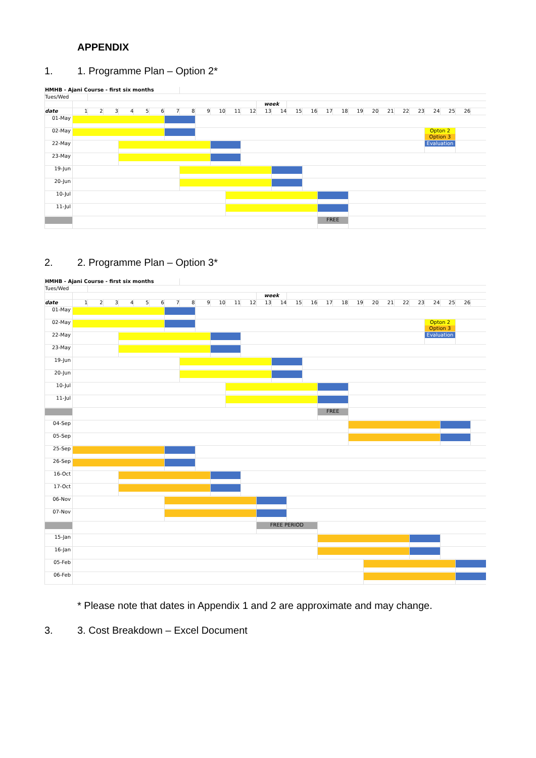APPENDIX
1. 1. Programme Plan – Option 2*
| HMHB - Ajani Course - first six months | | | | | | | | | | | | | | | | | | | | | | | | | | | |
| Tues/Wed | | | | | | | | | | | | | | | | | | | | | | | | | | | |
| | | | | | | | | | | | | | week | | | | | | | | | | | | | | |
| date | 1 | 2 | 3 | 4 | 5 | 6 | 7 | 8 | 9 | 10 | 11 | 12 | 13 | 14 | 15 | 16 | 17 | 18 | 19 | 20 | 21 | 22 | 23 | 24 | 25 | 26 | |
| 01-May | | | | | | | | | | | | | | | | | | | | | | | | | | | |
| 02-May | | | | | | | | | | | | | | | | | | | | | | | | Opton 2 Option 3 | | | |
| 22-May | | | | | | | | | | | | | | | | | | | | | | | | Evaluation | | | |
| 23-May | | | | | | | | | | | | | | | | | | | | | | | | | | | |
| 19-Jun | | | | | | | | | | | | | | | | | | | | | | | | | | | |
| 20-Jun | | | | | | | | | | | | | | | | | | | | | | | | | | | |
| 10-Jul | | | | | | | | | | | | | | | | | | | | | | | | | | | |
| 11-Jul | | | | | | | | | | | | | | | | | | | | | | | | | | | |
| | | | | | | | | | | | | | | | | | FREE | | | | | | | | | | |
2. 2. Programme Plan – Option 3*
| HMHB - Ajani Course - first six months | | | | | | | | | | | | | | | | | | | | | | | | | | | |
| Tues/Wed | | | | | | | | | | | | | | | | | | | | | | | | | | | |
| | | | | | | | | | | | | | week | | | | | | | | | | | | | | |
| date | 1 | 2 | 3 | 4 | 5 | 6 | 7 | 8 | 9 | 10 | 11 | 12 | 13 | 14 | 15 | 16 | 17 | 18 | 19 | 20 | 21 | 22 | 23 | 24 | 25 | 26 | |
| 01-May | | | | | | | | | | | | | | | | | | | | | | | | | | | |
| 02-May | | | | | | | | | | | | | | | | | | | | | | | | Opton 2 Option 3 | | | |
| 22-May | | | | | | | | | | | | | | | | | | | | | | | | Evaluation | | | |
| 23-May | | | | | | | | | | | | | | | | | | | | | | | | | | | |
| 19-Jun | | | | | | | | | | | | | | | | | | | | | | | | | | | |
| 20-Jun | | | | | | | | | | | | | | | | | | | | | | | | | | | |
| 10-Jul | | | | | | | | | | | | | | | | | | | | | | | | | | | |
| 11-Jul | | | | | | | | | | | | | | | | | | | | | | | | | | | |
| | | | | | | | | | | | | | | | | | FREE | | | | | | | | | | |
| 04-Sep | | | | | | | | | | | | | | | | | | | | | | | | | | | |
| 05-Sep | | | | | | | | | | | | | | | | | | | | | | | | | | | |
| 25-Sep | | | | | | | | | | | | | | | | | | | | | | | | | | | |
| 26-Sep | | | | | | | | | | | | | | | | | | | | | | | | | | | |
| 16-Oct | | | | | | | | | | | | | | | | | | | | | | | | | | | |
| 17-Oct | | | | | | | | | | | | | | | | | | | | | | | | | | | |
| 06-Nov | | | | | | | | | | | | | | | | | | | | | | | | | | | |
| 07-Nov | | | | | | | | | | | | | | | | | | | | | | | | | | | |
| | | | | | | | | | | | | | FREE PERIOD | | | | | | | | | | | | | | |
| 15-Jan | | | | | | | | | | | | | | | | | | | | | | | | | | | |
| 16-Jan | | | | | | | | | | | | | | | | | | | | | | | | | | | |
| 05-Feb | | | | | | | | | | | | | | | | | | | | | | | | | | | |
| 06-Feb | | | | | | | | | | | | | | | | | | | | | | | | | | | |
* Please note that dates in Appendix 1 and 2 are approximate and may change.
3. 3. Cost Breakdown – Excel Document